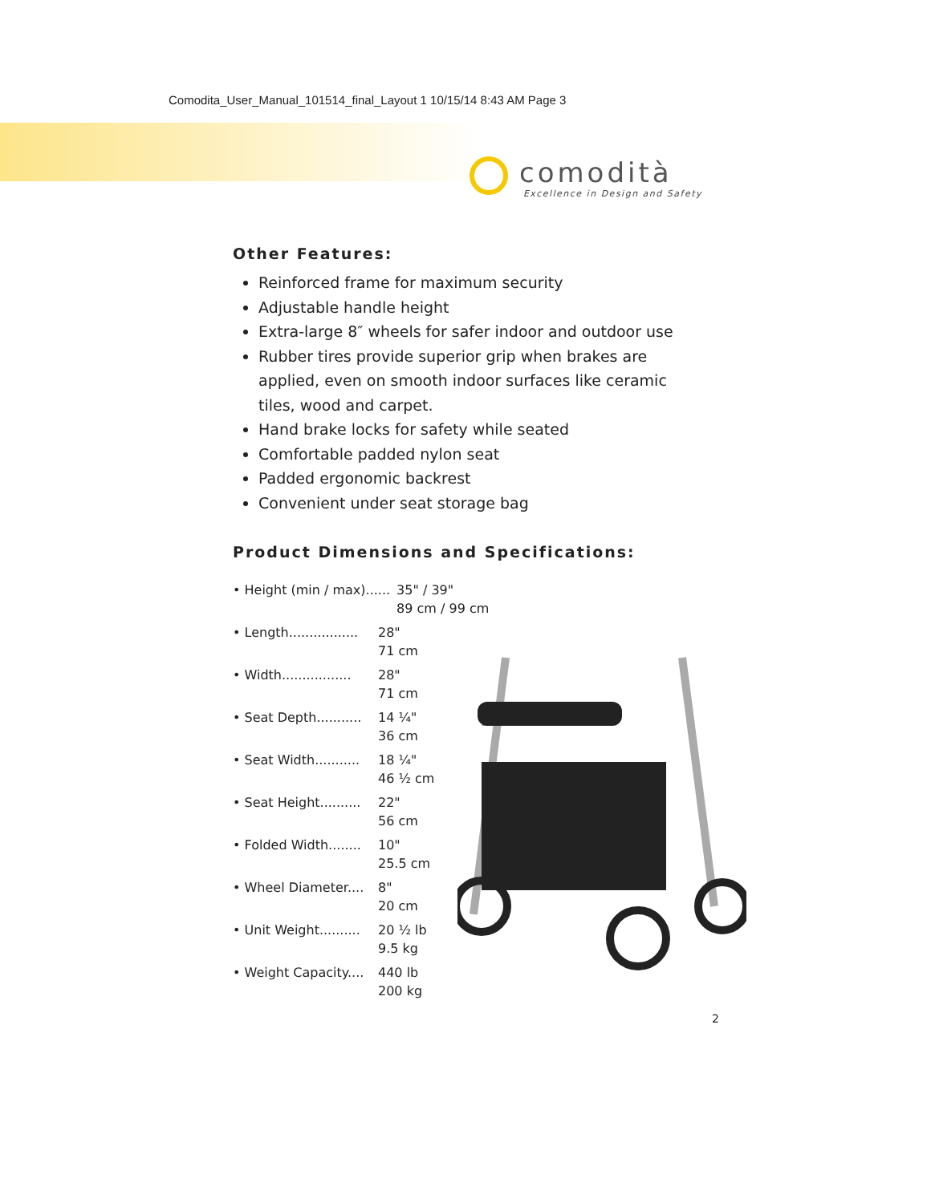Comodita_User_Manual_101514_final_Layout 1 10/15/14 8:43 AM Page 3
comodità
Excellence in Design and Safety
Other Features:
Reinforced frame for maximum security
Adjustable handle height
Extra-large 8″ wheels for safer indoor and outdoor use
Rubber tires provide superior grip when brakes are applied, even on smooth indoor surfaces like ceramic tiles, wood and carpet.
Hand brake locks for safety while seated
Comfortable padded nylon seat
Padded ergonomic backrest
Convenient under seat storage bag
Product Dimensions and Specifications:
• Height (min / max)...... 35" / 39"
89 cm / 99 cm
• Length................. 28"
71 cm
• Width................. 28"
71 cm
• Seat Depth........... 14 ¼"
36 cm
• Seat Width........... 18 ¼"
46 ½ cm
• Seat Height.......... 22"
56 cm
• Folded Width........ 10"
25.5 cm
• Wheel Diameter.... 8"
20 cm
• Unit Weight.......... 20 ½ lb
9.5 kg
• Weight Capacity.... 440 lb
200 kg
2